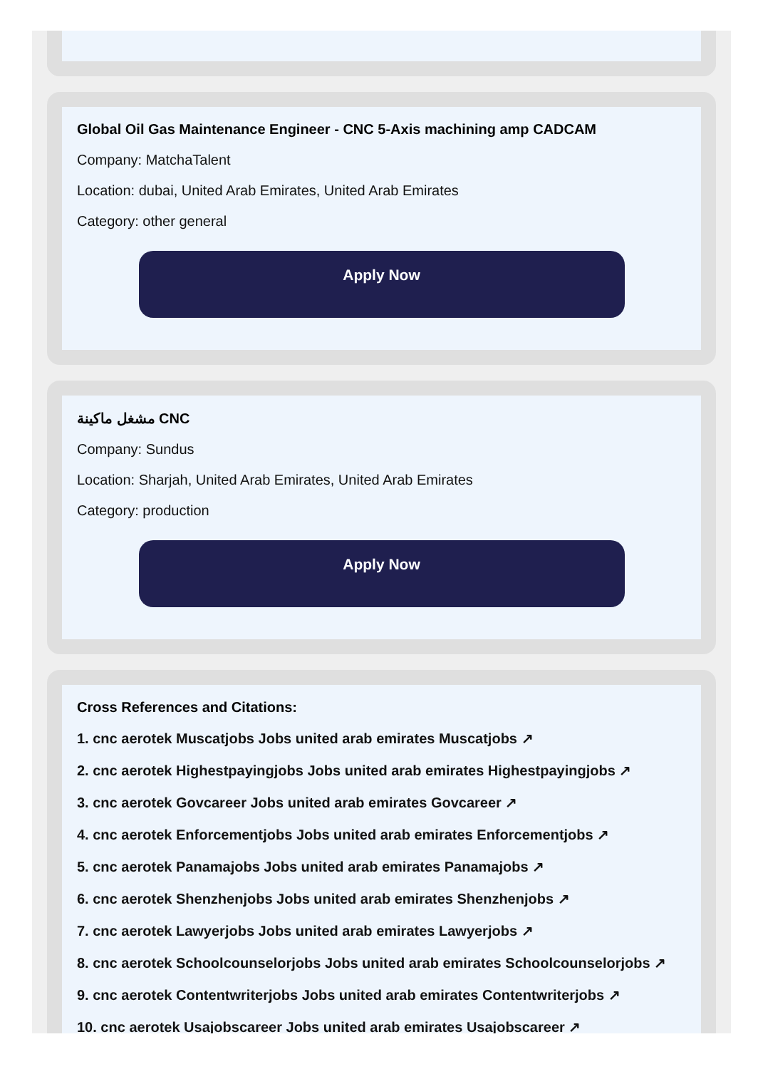Global Oil Gas Maintenance Engineer - CNC 5-Axis machining amp CADCAM
Company: MatchaTalent
Location: dubai, United Arab Emirates, United Arab Emirates
Category: other general
Apply Now
مشغل ماكينة CNC
Company: Sundus
Location: Sharjah, United Arab Emirates, United Arab Emirates
Category: production
Apply Now
Cross References and Citations:
1. cnc aerotek Muscatjobs Jobs united arab emirates Muscatjobs ↗
2. cnc aerotek Highestpayingjobs Jobs united arab emirates Highestpayingjobs ↗
3. cnc aerotek Govcareer Jobs united arab emirates Govcareer ↗
4. cnc aerotek Enforcementjobs Jobs united arab emirates Enforcementjobs ↗
5. cnc aerotek Panamajobs Jobs united arab emirates Panamajobs ↗
6. cnc aerotek Shenzhenjobs Jobs united arab emirates Shenzhenjobs ↗
7. cnc aerotek Lawyerjobs Jobs united arab emirates Lawyerjobs ↗
8. cnc aerotek Schoolcounselorjobs Jobs united arab emirates Schoolcounselorjobs ↗
9. cnc aerotek Contentwriterjobs Jobs united arab emirates Contentwriterjobs ↗
10. cnc aerotek Usajobscareer Jobs united arab emirates Usajobscareer ↗